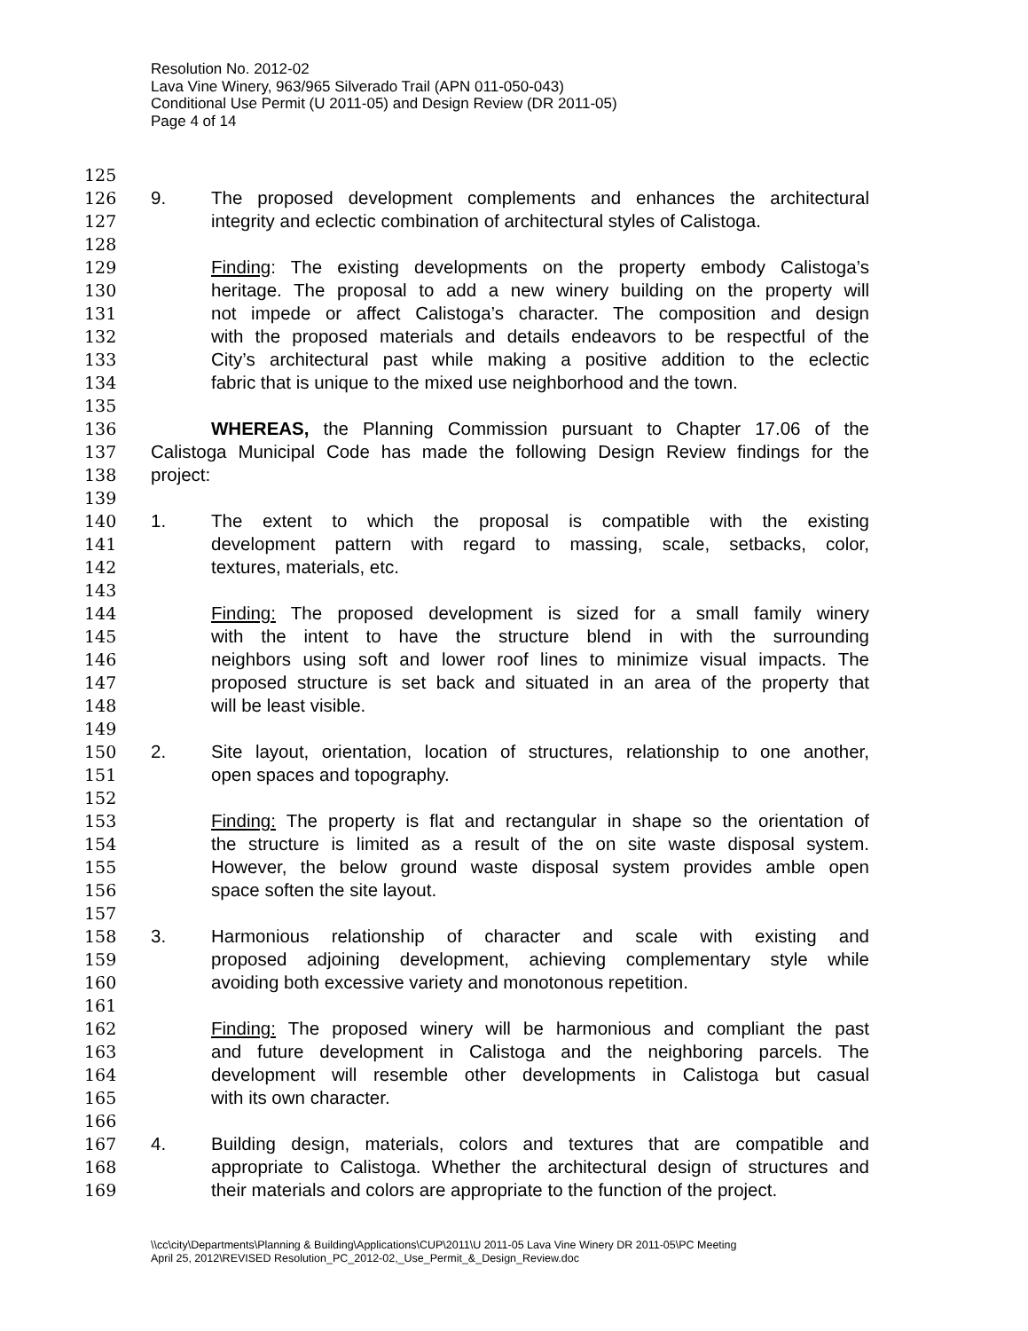Resolution No. 2012-02
Lava Vine Winery, 963/965 Silverado Trail (APN 011-050-043)
Conditional Use Permit (U 2011-05) and Design Review (DR 2011-05)
Page 4 of 14
125
126 9. The proposed development complements and enhances the architectural
127 integrity and eclectic combination of architectural styles of Calistoga.
128
129 Finding: The existing developments on the property embody Calistoga’s
130 heritage. The proposal to add a new winery building on the property will
131 not impede or affect Calistoga’s character. The composition and design
132 with the proposed materials and details endeavors to be respectful of the
133 City’s architectural past while making a positive addition to the eclectic
134 fabric that is unique to the mixed use neighborhood and the town.
135
136 WHEREAS, the Planning Commission pursuant to Chapter 17.06 of the
137 Calistoga Municipal Code has made the following Design Review findings for the
138 project:
139
140 1. The extent to which the proposal is compatible with the existing
141 development pattern with regard to massing, scale, setbacks, color,
142 textures, materials, etc.
143
144 Finding: The proposed development is sized for a small family winery
145 with the intent to have the structure blend in with the surrounding
146 neighbors using soft and lower roof lines to minimize visual impacts. The
147 proposed structure is set back and situated in an area of the property that
148 will be least visible.
149
150 2. Site layout, orientation, location of structures, relationship to one another,
151 open spaces and topography.
152
153 Finding: The property is flat and rectangular in shape so the orientation of
154 the structure is limited as a result of the on site waste disposal system.
155 However, the below ground waste disposal system provides amble open
156 space soften the site layout.
157
158 3. Harmonious relationship of character and scale with existing and
159 proposed adjoining development, achieving complementary style while
160 avoiding both excessive variety and monotonous repetition.
161
162 Finding: The proposed winery will be harmonious and compliant the past
163 and future development in Calistoga and the neighboring parcels. The
164 development will resemble other developments in Calistoga but casual
165 with its own character.
166
167 4. Building design, materials, colors and textures that are compatible and
168 appropriate to Calistoga. Whether the architectural design of structures and
169 their materials and colors are appropriate to the function of the project.
\\cc\city\Departments\Planning & Building\Applications\CUP\2011\U 2011-05 Lava Vine Winery DR 2011-05\PC Meeting
April 25, 2012\REVISED Resolution_PC_2012-02,_Use_Permit_&_Design_Review.doc